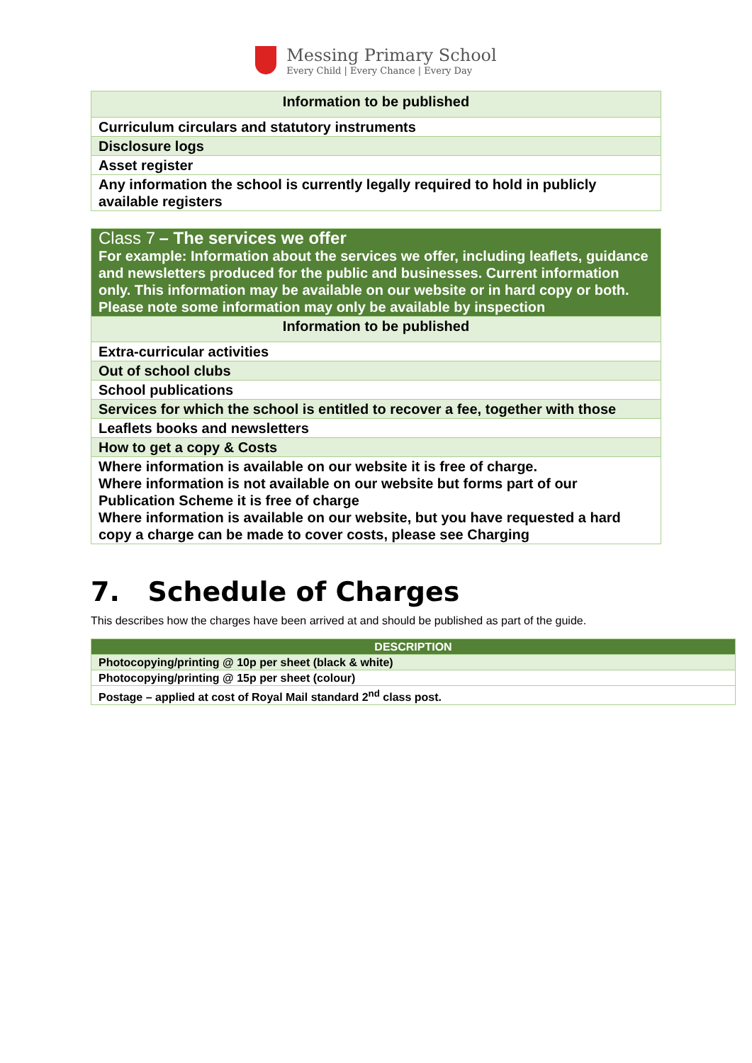Messing Primary School
Every Child | Every Chance | Every Day
| Information to be published |
| --- |
| Curriculum circulars and statutory instruments |
| Disclosure logs |
| Asset register |
| Any information the school is currently legally required to hold in publicly available registers |
| Class 7 – The services we offer For example: Information about the services we offer, including leaflets, guidance and newsletters produced for the public and businesses. Current information only. This information may be available on our website or in hard copy or both. Please note some information may only be available by inspection |
| Information to be published |
| Extra-curricular activities |
| Out of school clubs |
| School publications |
| Services for which the school is entitled to recover a fee, together with those |
| Leaflets books and newsletters |
| How to get a copy & Costs |
| Where information is available on our website it is free of charge. Where information is not available on our website but forms part of our Publication Scheme it is free of charge Where information is available on our website, but you have requested a hard copy a charge can be made to cover costs, please see Charging |
7. Schedule of Charges
This describes how the charges have been arrived at and should be published as part of the guide.
| DESCRIPTION |
| --- |
| Photocopying/printing @ 10p per sheet (black & white) |
| Photocopying/printing @ 15p per sheet (colour) |
| Postage – applied at cost of Royal Mail standard 2<sup>nd</sup> class post. |